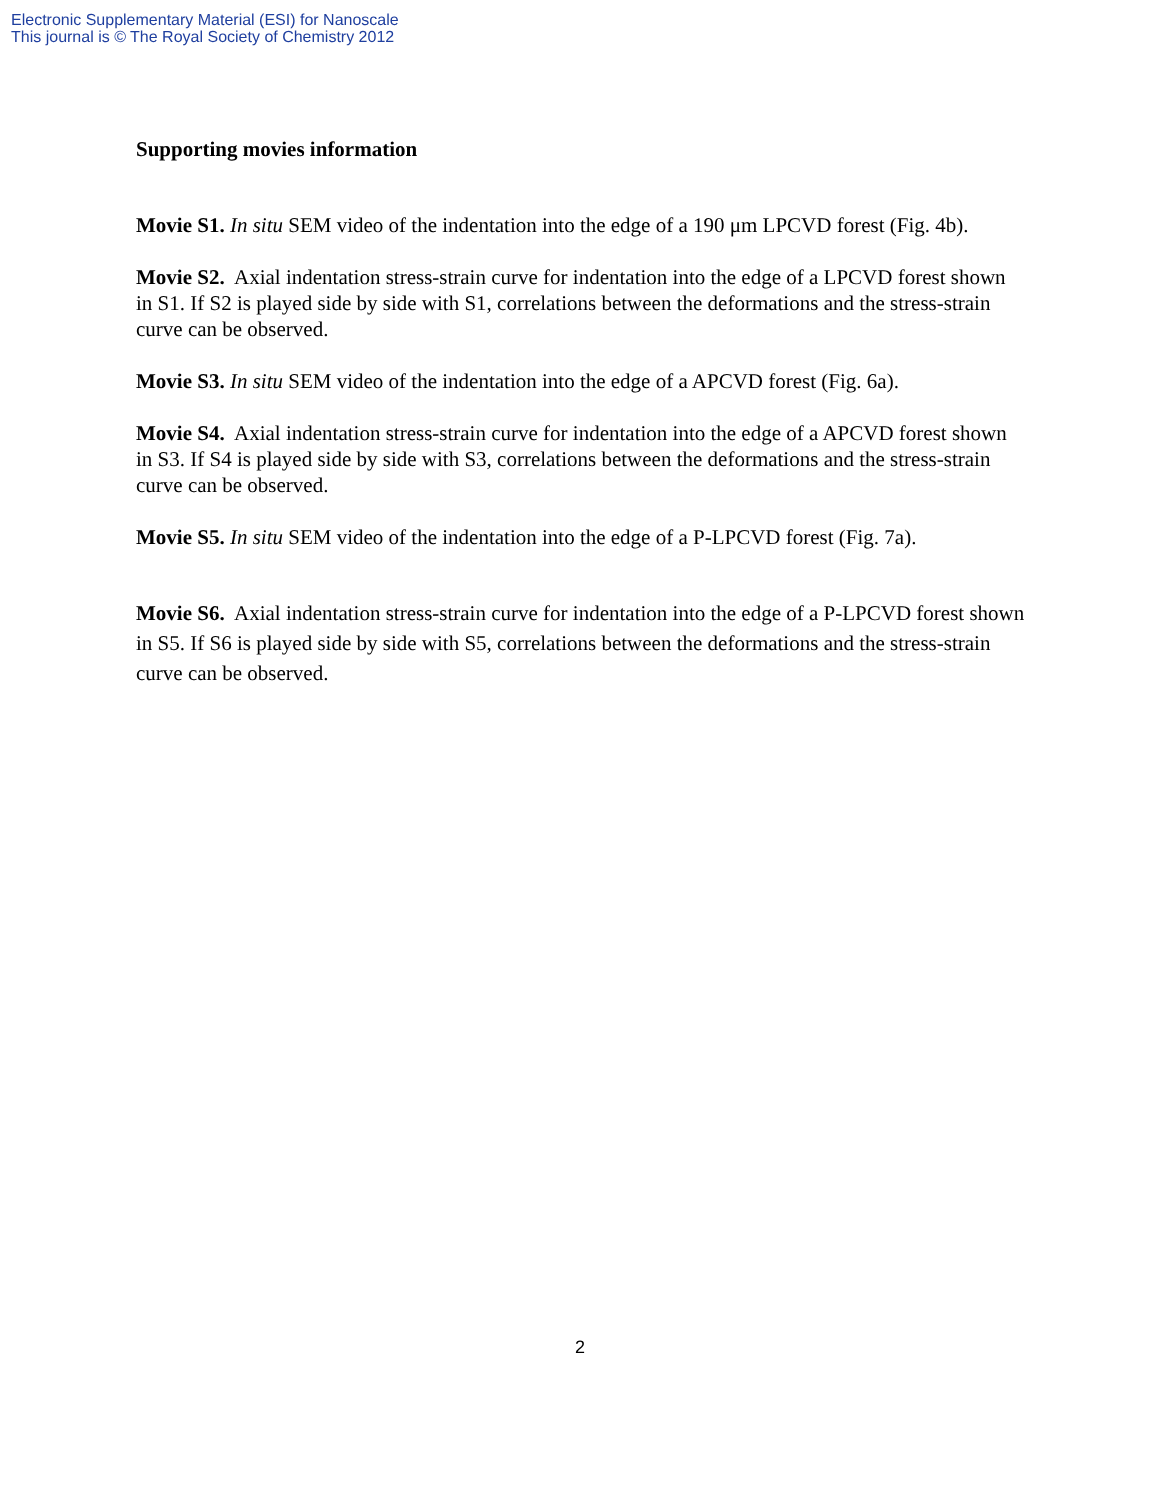Electronic Supplementary Material (ESI) for Nanoscale
This journal is © The Royal Society of Chemistry 2012
Supporting movies information
Movie S1. In situ SEM video of the indentation into the edge of a 190 μm LPCVD forest (Fig. 4b).
Movie S2. Axial indentation stress-strain curve for indentation into the edge of a LPCVD forest shown in S1. If S2 is played side by side with S1, correlations between the deformations and the stress-strain curve can be observed.
Movie S3. In situ SEM video of the indentation into the edge of a APCVD forest (Fig. 6a).
Movie S4. Axial indentation stress-strain curve for indentation into the edge of a APCVD forest shown in S3. If S4 is played side by side with S3, correlations between the deformations and the stress-strain curve can be observed.
Movie S5. In situ SEM video of the indentation into the edge of a P-LPCVD forest (Fig. 7a).
Movie S6. Axial indentation stress-strain curve for indentation into the edge of a P-LPCVD forest shown in S5. If S6 is played side by side with S5, correlations between the deformations and the stress-strain curve can be observed.
2